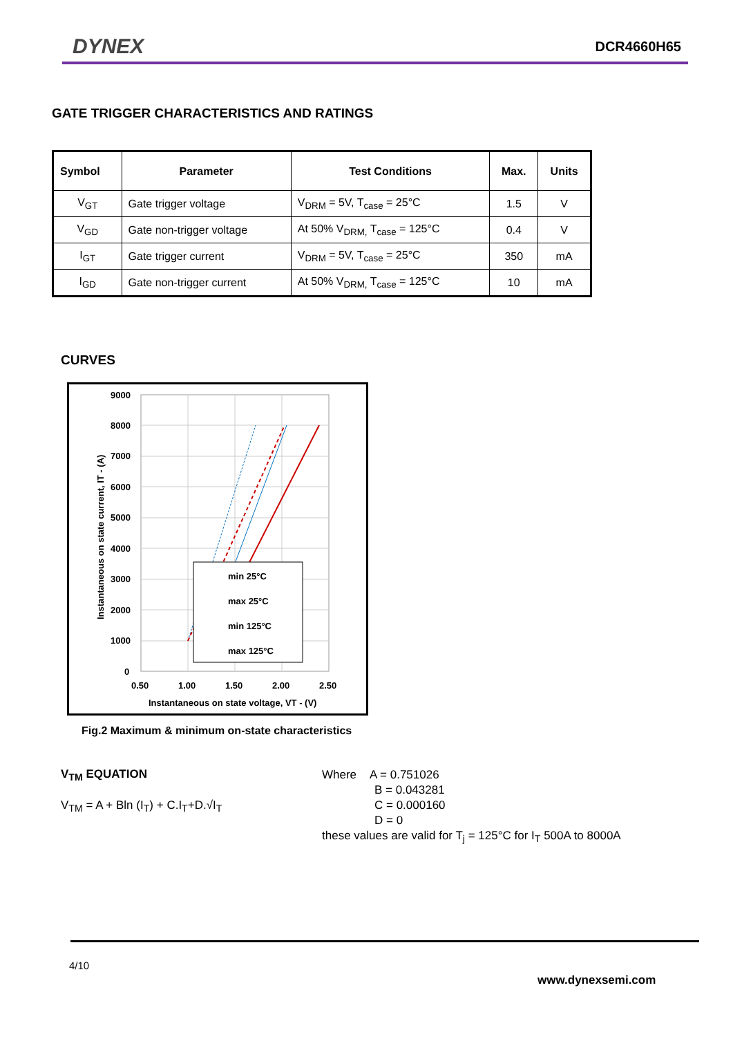DYNEX DCR4660H65
GATE TRIGGER CHARACTERISTICS AND RATINGS
| Symbol | Parameter | Test Conditions | Max. | Units |
| --- | --- | --- | --- | --- |
| V<sub>GT</sub> | Gate trigger voltage | V<sub>DRM</sub> = 5V, T<sub>case</sub> = 25°C | 1.5 | V |
| V<sub>GD</sub> | Gate non-trigger voltage | At 50% V<sub>DRM,</sub> T<sub>case</sub> = 125°C | 0.4 | V |
| I<sub>GT</sub> | Gate trigger current | V<sub>DRM</sub> = 5V, T<sub>case</sub> = 25°C | 350 | mA |
| I<sub>GD</sub> | Gate non-trigger current | At 50% V<sub>DRM,</sub> T<sub>case</sub> = 125°C | 10 | mA |
CURVES
9000
8000
7000
6000
5000
4000
3000
2000
1000
0
0.50
1.00
1.50
2.00
2.50
Instantaneous on state voltage, VT - (V)
Instantaneous on state current, IT - (A)
min 25°C
max 25°C
min 125°C
max 125°C
Fig.2 Maximum & minimum on-state characteristics
V<sub>TM</sub> EQUATION
V<sub>TM</sub> = A + Bln (I<sub>T</sub>) + C.I<sub>T</sub>+D.√I<sub>T</sub>
Where A = 0.751026
B = 0.043281
C = 0.000160
D = 0
these values are valid for T<sub>j</sub> = 125°C for I<sub>T</sub> 500A to 8000A
4/10
www.dynexsemi.com